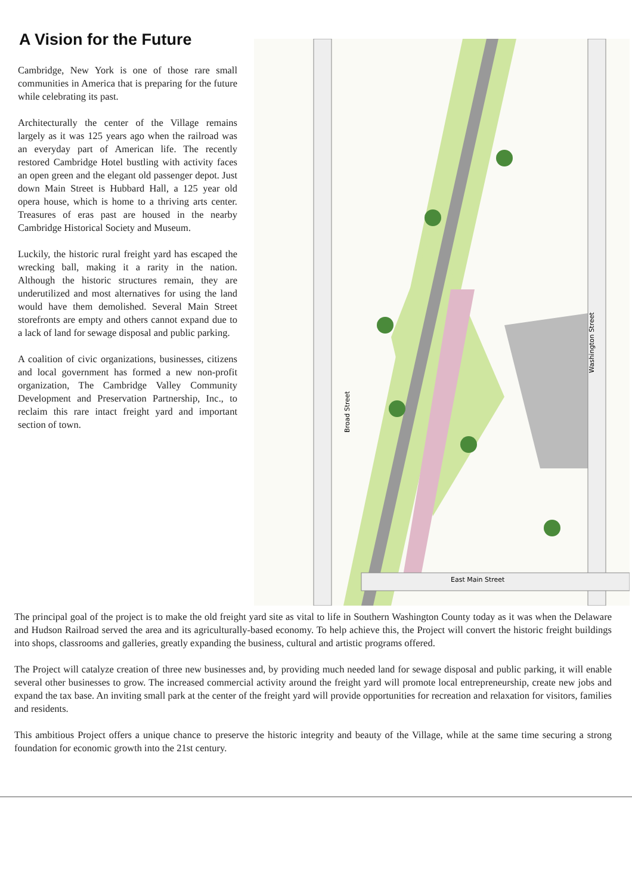A Vision for the Future
Cambridge, New York is one of those rare small communities in America that is preparing for the future while celebrating its past.
Architecturally the center of the Village remains largely as it was 125 years ago when the railroad was an everyday part of American life. The recently restored Cambridge Hotel bustling with activity faces an open green and the elegant old passenger depot. Just down Main Street is Hubbard Hall, a 125 year old opera house, which is home to a thriving arts center. Treasures of eras past are housed in the nearby Cambridge Historical Society and Museum.
Luckily, the historic rural freight yard has escaped the wrecking ball, making it a rarity in the nation. Although the historic structures remain, they are underutilized and most alternatives for using the land would have them demolished. Several Main Street storefronts are empty and others cannot expand due to a lack of land for sewage disposal and public parking.
A coalition of civic organizations, businesses, citizens and local government has formed a new non-profit organization, The Cambridge Valley Community Development and Preservation Partnership, Inc., to reclaim this rare intact freight yard and important section of town.
Broad Street
Washington Street
East Main Street
The principal goal of the project is to make the old freight yard site as vital to life in Southern Washington County today as it was when the Delaware and Hudson Railroad served the area and its agriculturally-based economy. To help achieve this, the Project will convert the historic freight buildings into shops, classrooms and galleries, greatly expanding the business, cultural and artistic programs offered.
The Project will catalyze creation of three new businesses and, by providing much needed land for sewage disposal and public parking, it will enable several other businesses to grow. The increased commercial activity around the freight yard will promote local entrepreneurship, create new jobs and expand the tax base. An inviting small park at the center of the freight yard will provide opportunities for recreation and relaxation for visitors, families and residents.
This ambitious Project offers a unique chance to preserve the historic integrity and beauty of the Village, while at the same time securing a strong foundation for economic growth into the 21st century.